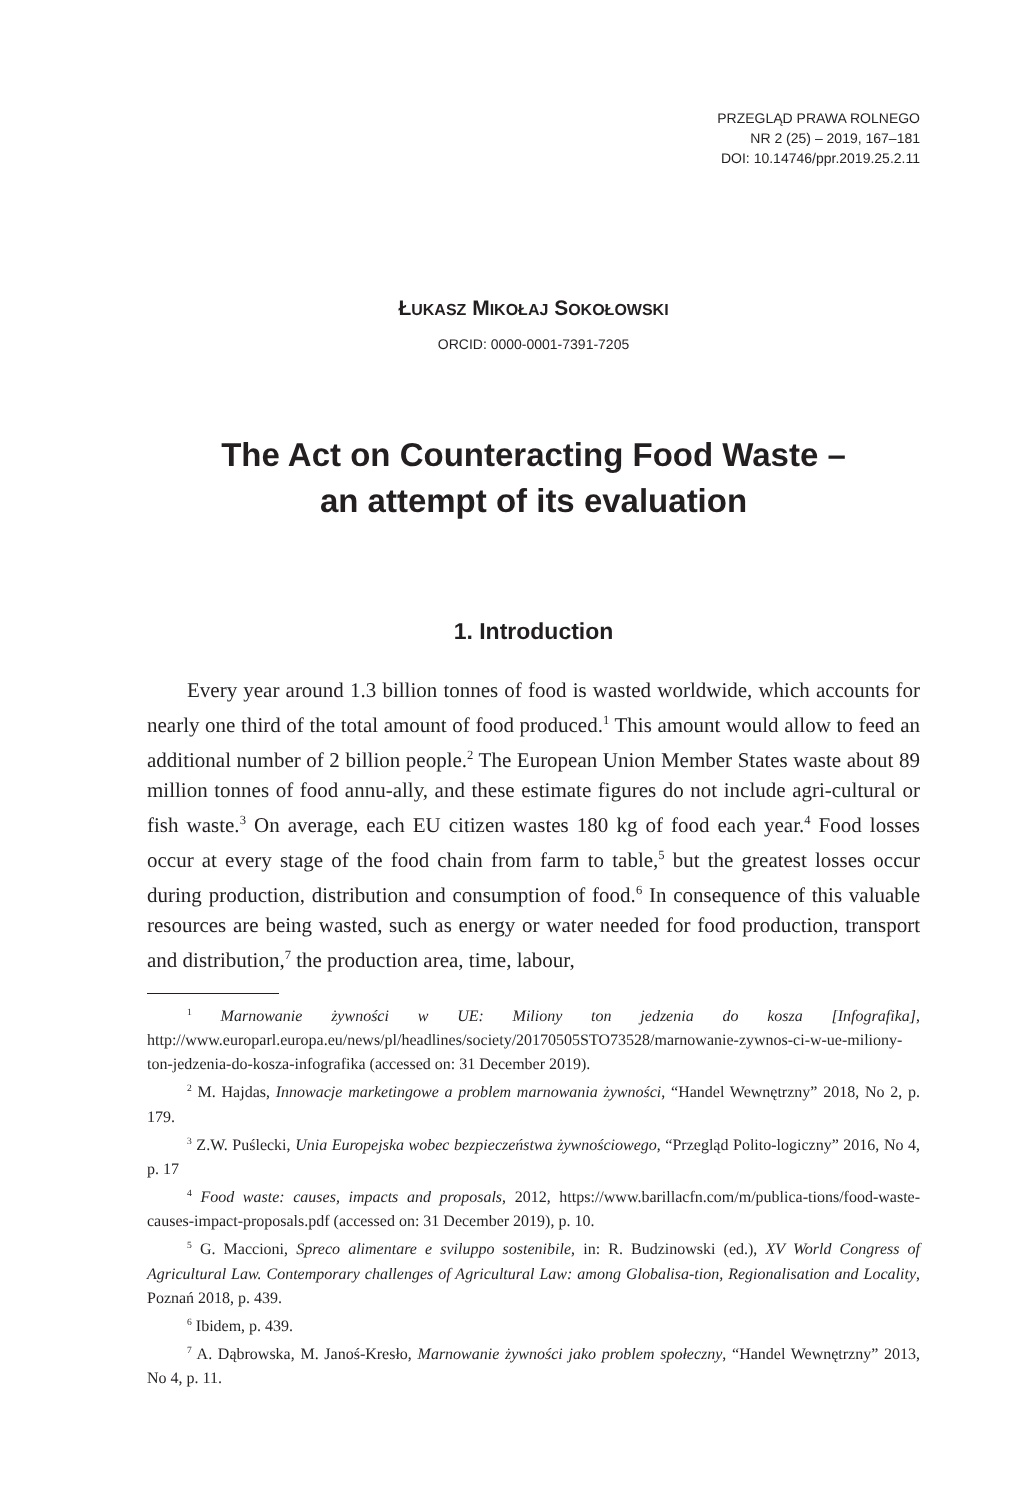PRZEGLĄD PRAWA ROLNEGO
NR 2 (25) – 2019, 167–181
DOI: 10.14746/ppr.2019.25.2.11
ŁUKASZ MIKOŁAJ SOKOŁOWSKI
ORCID: 0000-0001-7391-7205
The Act on Counteracting Food Waste –
an attempt of its evaluation
1. Introduction
Every year around 1.3 billion tonnes of food is wasted worldwide, which accounts for nearly one third of the total amount of food produced.<sup>1</sup> This amount would allow to feed an additional number of 2 billion people.<sup>2</sup> The European Union Member States waste about 89 million tonnes of food annu-ally, and these estimate figures do not include agri-cultural or fish waste.<sup>3</sup> On average, each EU citizen wastes 180 kg of food each year.<sup>4</sup> Food losses occur at every stage of the food chain from farm to table,<sup>5</sup> but the greatest losses occur during production, distribution and consumption of food.<sup>6</sup> In consequence of this valuable resources are being wasted, such as energy or water needed for food production, transport and distribution,<sup>7</sup> the production area, time, labour,
<sup>1</sup> Marnowanie żywności w UE: Miliony ton jedzenia do kosza [Infografika], http://www.europarl.europa.eu/news/pl/headlines/society/20170505STO73528/marnowanie-zywnos-ci-w-ue-miliony-ton-jedzenia-do-kosza-infografika (accessed on: 31 December 2019).
<sup>2</sup> M. Hajdas, Innowacje marketingowe a problem marnowania żywności, “Handel Wewnętrzny” 2018, No 2, p. 179.
<sup>3</sup> Z.W. Puślecki, Unia Europejska wobec bezpieczeństwa żywnościowego, “Przegląd Polito-logiczny” 2016, No 4, p. 17
<sup>4</sup> Food waste: causes, impacts and proposals, 2012, https://www.barillacfn.com/m/publica-tions/food-waste-causes-impact-proposals.pdf (accessed on: 31 December 2019), p. 10.
<sup>5</sup> G. Maccioni, Spreco alimentare e sviluppo sostenibile, in: R. Budzinowski (ed.), XV World Congress of Agricultural Law. Contemporary challenges of Agricultural Law: among Globalisa-tion, Regionalisation and Locality, Poznań 2018, p. 439.
<sup>6</sup> Ibidem, p. 439.
<sup>7</sup> A. Dąbrowska, M. Janoś-Kresło, Marnowanie żywności jako problem społeczny, “Handel Wewnętrzny” 2013, No 4, p. 11.